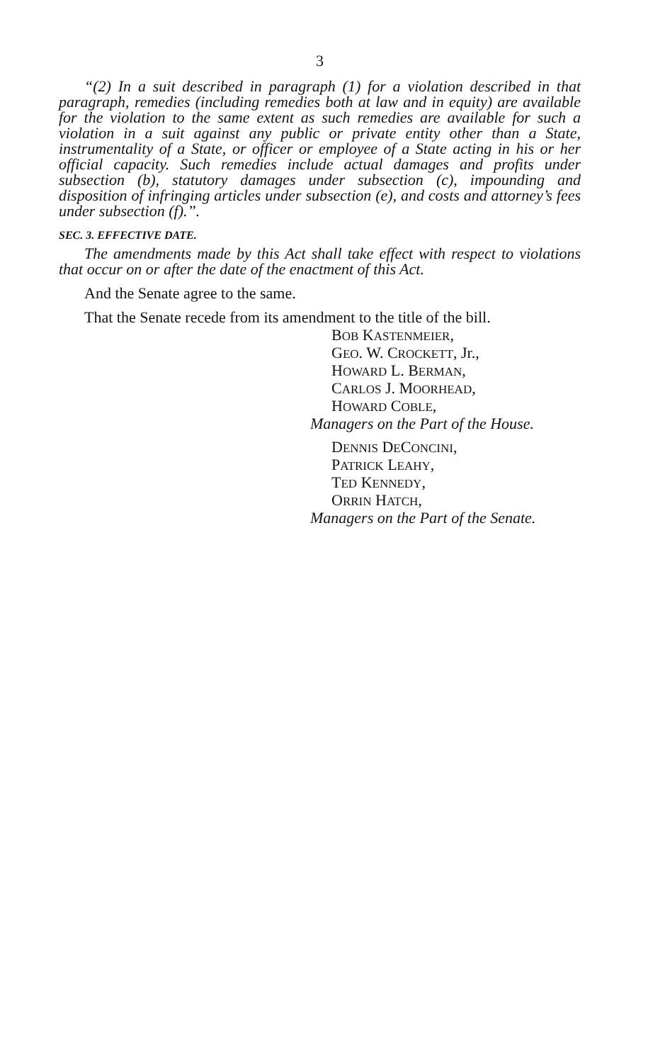3
“(2) In a suit described in paragraph (1) for a violation described in that paragraph, remedies (including remedies both at law and in equity) are available for the violation to the same extent as such remedies are available for such a violation in a suit against any public or private entity other than a State, instrumentality of a State, or officer or employee of a State acting in his or her official capacity. Such remedies include actual damages and profits under subsection (b), statutory damages under subsection (c), impounding and disposition of infringing articles under subsection (e), and costs and attorney’s fees under subsection (f).”.
SEC. 3. EFFECTIVE DATE.
The amendments made by this Act shall take effect with respect to violations that occur on or after the date of the enactment of this Act.
And the Senate agree to the same.
That the Senate recede from its amendment to the title of the bill.
BOB KASTENMEIER,
GEO. W. CROCKETT, Jr.,
HOWARD L. BERMAN,
CARLOS J. MOORHEAD,
HOWARD COBLE,
Managers on the Part of the House.
DENNIS DECONCINI,
PATRICK LEAHY,
TED KENNEDY,
ORRIN HATCH,
Managers on the Part of the Senate.